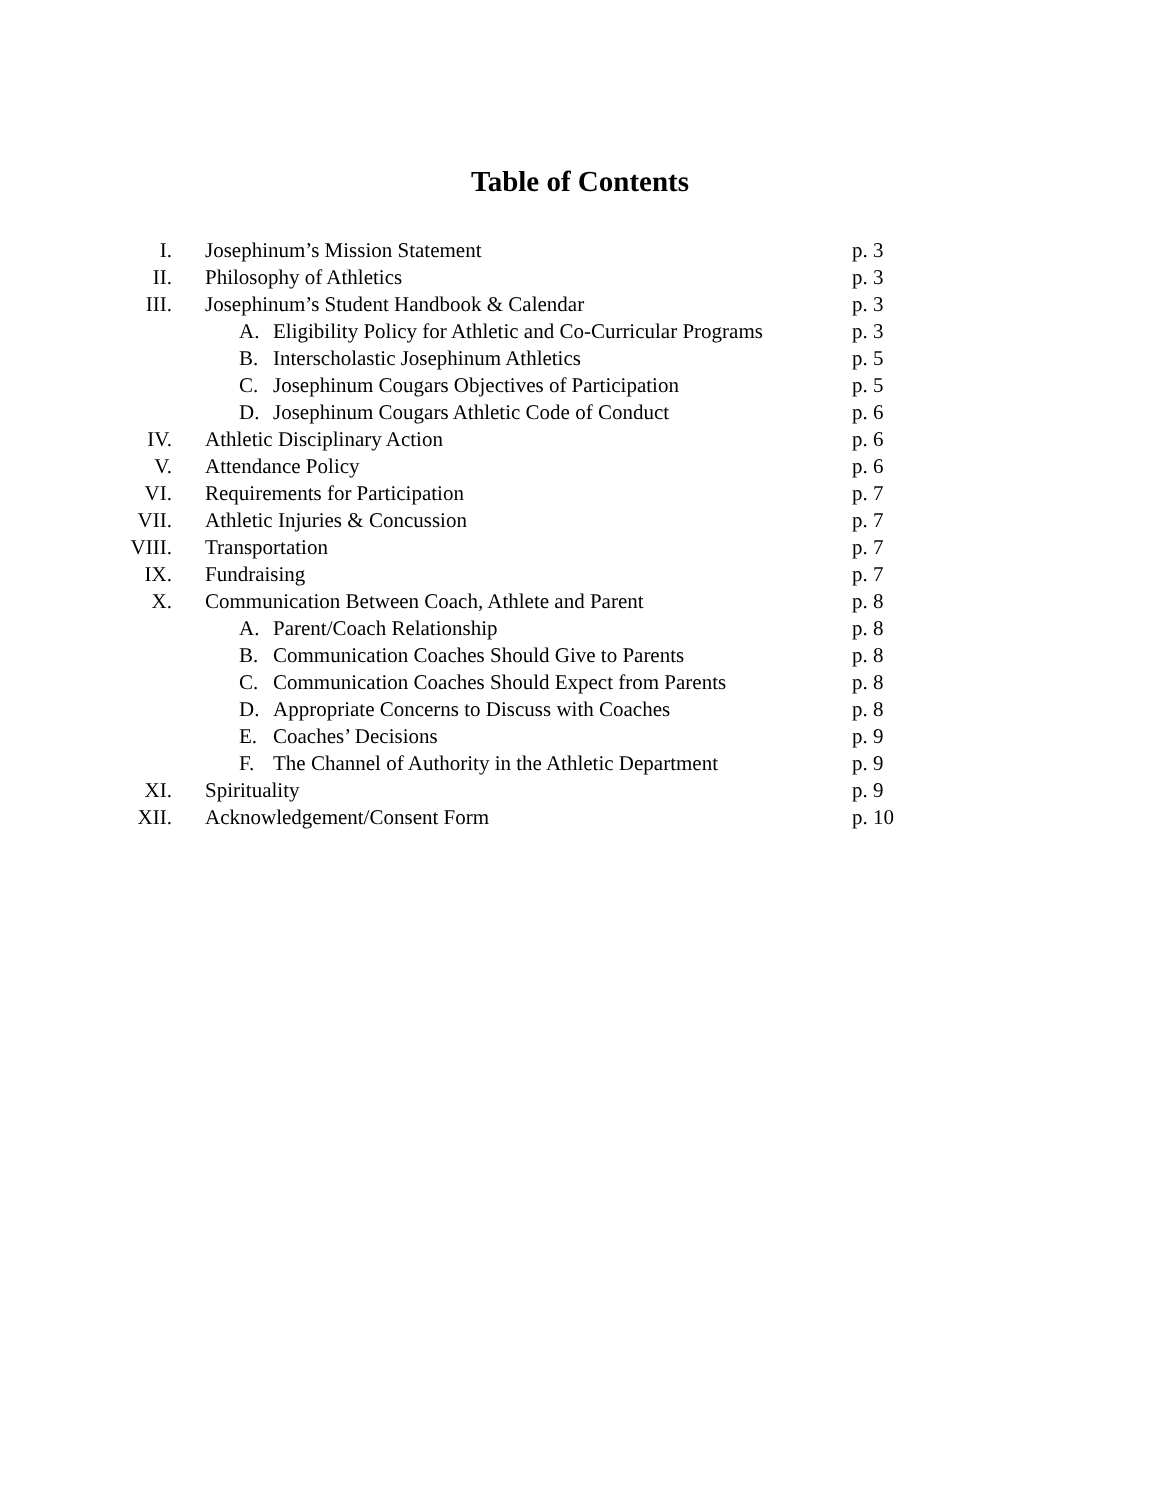Table of Contents
I. Josephinum’s Mission Statement p. 3
II. Philosophy of Athletics p. 3
III. Josephinum’s Student Handbook & Calendar p. 3
A. Eligibility Policy for Athletic and Co-Curricular Programs
p. 3
B. Interscholastic Josephinum Athletics p. 5
C. Josephinum Cougars Objectives of Participation p. 5
D. Josephinum Cougars Athletic Code of Conduct p. 6
IV. Athletic Disciplinary Action p. 6
V. Attendance Policy p. 6
VI. Requirements for Participation p. 7
VII. Athletic Injuries & Concussion p. 7
VIII. Transportation p. 7
IX. Fundraising p. 7
X. Communication Between Coach, Athlete and Parent p. 8
A. Parent/Coach Relationship p. 8
B. Communication Coaches Should Give to Parents p. 8
C. Communication Coaches Should Expect from Parents p. 8
D. Appropriate Concerns to Discuss with Coaches p. 8
E. Coaches’ Decisions p. 9
F. The Channel of Authority in the Athletic Department
p. 9
XI. Spirituality p. 9
XII. Acknowledgement/Consent Form p. 10